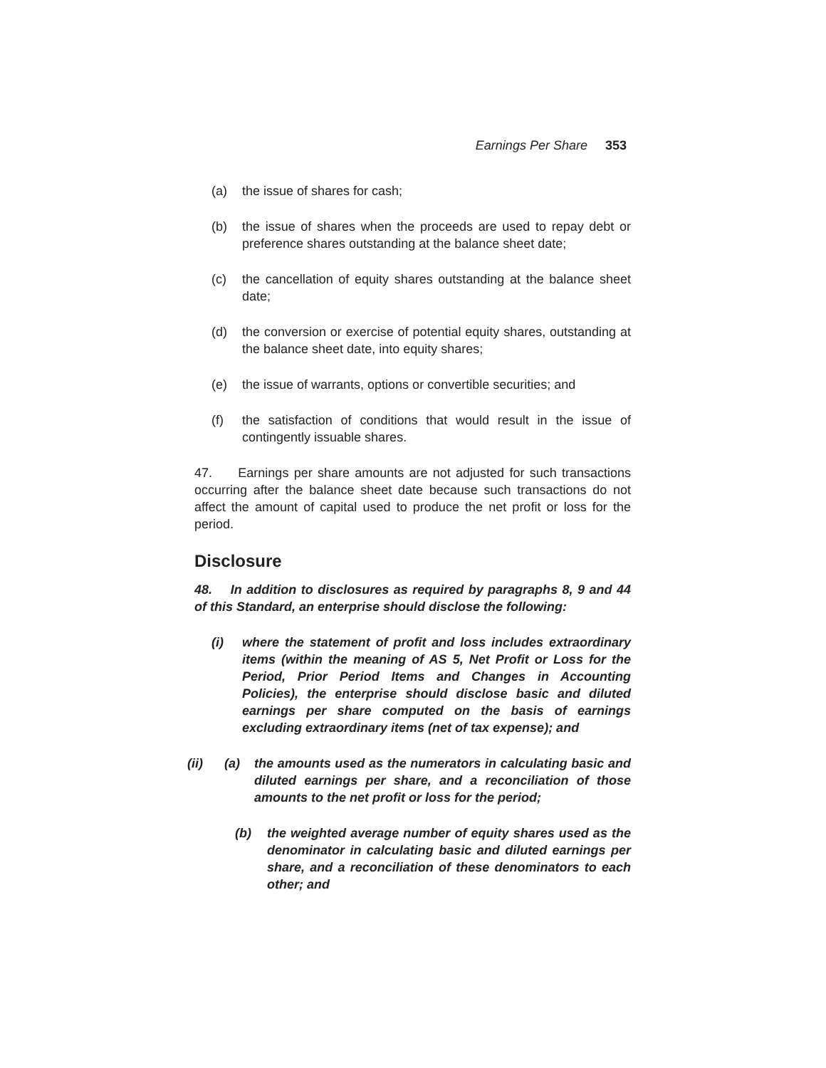Earnings Per Share 353
(a) the issue of shares for cash;
(b) the issue of shares when the proceeds are used to repay debt or preference shares outstanding at the balance sheet date;
(c) the cancellation of equity shares outstanding at the balance sheet date;
(d) the conversion or exercise of potential equity shares, outstanding at the balance sheet date, into equity shares;
(e) the issue of warrants, options or convertible securities; and
(f) the satisfaction of conditions that would result in the issue of contingently issuable shares.
47. Earnings per share amounts are not adjusted for such transactions occurring after the balance sheet date because such transactions do not affect the amount of capital used to produce the net profit or loss for the period.
Disclosure
48. In addition to disclosures as required by paragraphs 8, 9 and 44 of this Standard, an enterprise should disclose the following:
(i) where the statement of profit and loss includes extraordinary items (within the meaning of AS 5, Net Profit or Loss for the Period, Prior Period Items and Changes in Accounting Policies), the enterprise should disclose basic and diluted earnings per share computed on the basis of earnings excluding extraordinary items (net of tax expense); and
(ii) (a) the amounts used as the numerators in calculating basic and diluted earnings per share, and a reconciliation of those amounts to the net profit or loss for the period;
(b) the weighted average number of equity shares used as the denominator in calculating basic and diluted earnings per share, and a reconciliation of these denominators to each other; and